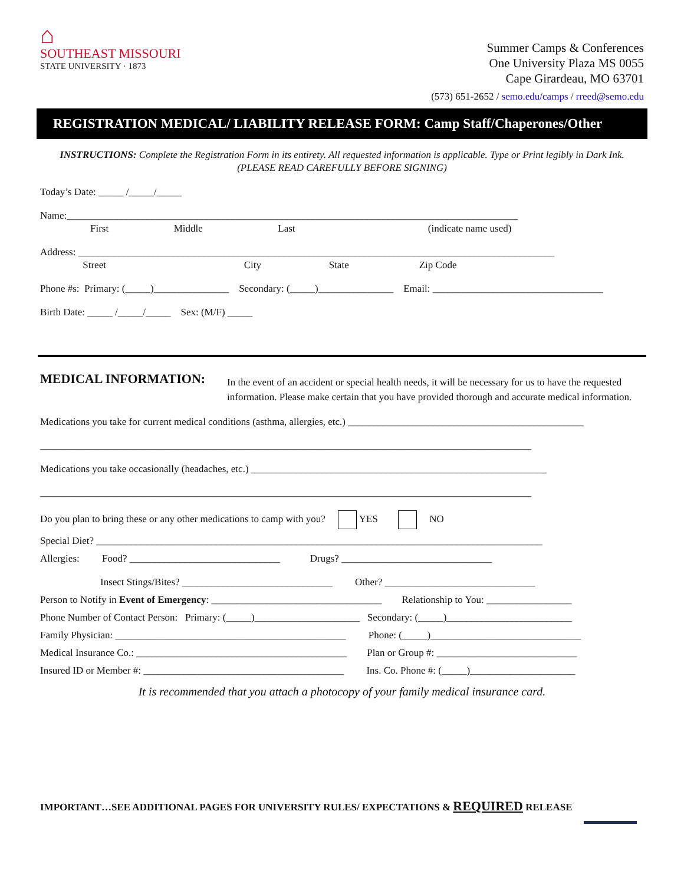⌂
SOUTHEAST MISSOURI
STATE UNIVERSITY · 1873
Summer Camps & Conferences
One University Plaza MS 0055
Cape Girardeau, MO 63701
(573) 651-2652 / semo.edu/camps / rreed@semo.edu
REGISTRATION MEDICAL/ LIABILITY RELEASE FORM: Camp Staff/Chaperones/Other
INSTRUCTIONS: Complete the Registration Form in its entirety. All requested information is applicable. Type or Print legibly in Dark Ink.
(PLEASE READ CAREFULLY BEFORE SIGNING)
Today’s Date: _____ /_____/_____
Name:__________________________________________________________________________________________
First Middle Last (indicate name used)
Address: _______________________________________________________________________________________________
Street City State Zip Code
Phone #s: Primary: (_____)_______________ Secondary: (_____)_______________ Email: __________________________________
Birth Date: _____ /_____/_____ Sex: (M/F) _____
MEDICAL INFORMATION:
In the event of an accident or special health needs, it will be necessary for us to have the requested information. Please make certain that you have provided thorough and accurate medical information.
Medications you take for current medical conditions (asthma, allergies, etc.) _______________________________________________
__________________________________________________________________________________________________
Medications you take occasionally (headaches, etc.) ___________________________________________________________
__________________________________________________________________________________________________
Do you plan to bring these or any other medications to camp with you? YES NO
Special Diet? _________________________________________________________________________________________
Allergies: Food? ______________________________ Drugs? ______________________________
Insect Stings/Bites? ______________________________ Other? ______________________________
Person to Notify in Event of Emergency: __________________________________ Relationship to You: _________________
Phone Number of Contact Person: Primary: (_____)_____________________ Secondary: (_____)_________________________
Family Physician: ______________________________________________ Phone: (_____)______________________________
Medical Insurance Co.: __________________________________________ Plan or Group #: ____________________________
Insured ID or Member #: ________________________________________ Ins. Co. Phone #: (_____)_____________________
It is recommended that you attach a photocopy of your family medical insurance card.
IMPORTANT…SEE ADDITIONAL PAGES FOR UNIVERSITY RULES/ EXPECTATIONS & REQUIRED RELEASE